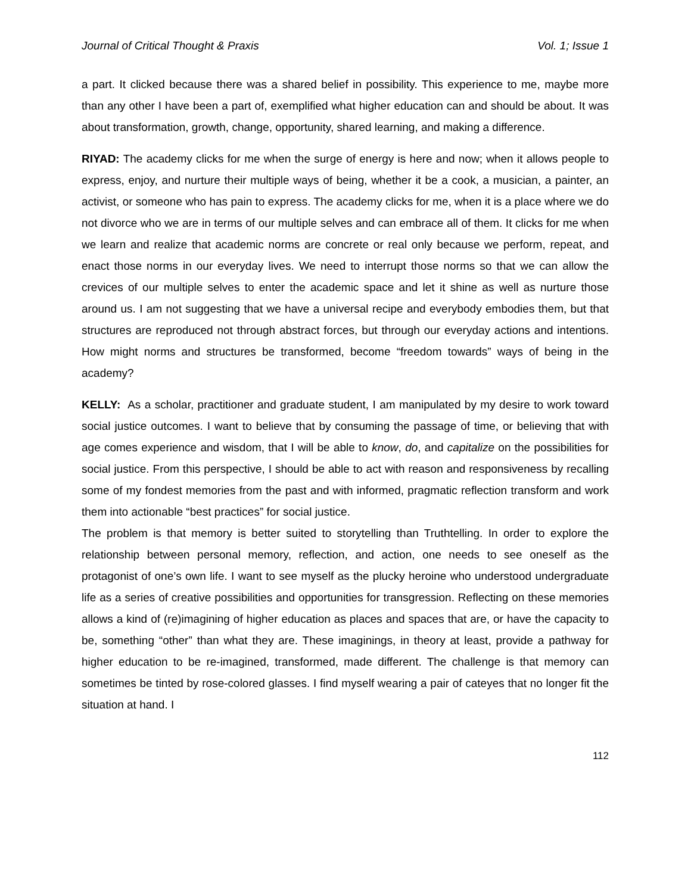Journal of Critical Thought & Praxis Vol. 1; Issue 1
a part. It clicked because there was a shared belief in possibility. This experience to me, maybe more than any other I have been a part of, exemplified what higher education can and should be about. It was about transformation, growth, change, opportunity, shared learning, and making a difference.
RIYAD: The academy clicks for me when the surge of energy is here and now; when it allows people to express, enjoy, and nurture their multiple ways of being, whether it be a cook, a musician, a painter, an activist, or someone who has pain to express. The academy clicks for me, when it is a place where we do not divorce who we are in terms of our multiple selves and can embrace all of them. It clicks for me when we learn and realize that academic norms are concrete or real only because we perform, repeat, and enact those norms in our everyday lives. We need to interrupt those norms so that we can allow the crevices of our multiple selves to enter the academic space and let it shine as well as nurture those around us. I am not suggesting that we have a universal recipe and everybody embodies them, but that structures are reproduced not through abstract forces, but through our everyday actions and intentions. How might norms and structures be transformed, become “freedom towards” ways of being in the academy?
KELLY: As a scholar, practitioner and graduate student, I am manipulated by my desire to work toward social justice outcomes. I want to believe that by consuming the passage of time, or believing that with age comes experience and wisdom, that I will be able to know, do, and capitalize on the possibilities for social justice. From this perspective, I should be able to act with reason and responsiveness by recalling some of my fondest memories from the past and with informed, pragmatic reflection transform and work them into actionable “best practices” for social justice.
The problem is that memory is better suited to storytelling than Truthtelling. In order to explore the relationship between personal memory, reflection, and action, one needs to see oneself as the protagonist of one’s own life. I want to see myself as the plucky heroine who understood undergraduate life as a series of creative possibilities and opportunities for transgression. Reflecting on these memories allows a kind of (re)imagining of higher education as places and spaces that are, or have the capacity to be, something “other” than what they are. These imaginings, in theory at least, provide a pathway for higher education to be re-imagined, transformed, made different. The challenge is that memory can sometimes be tinted by rose-colored glasses. I find myself wearing a pair of cateyes that no longer fit the situation at hand. I
112